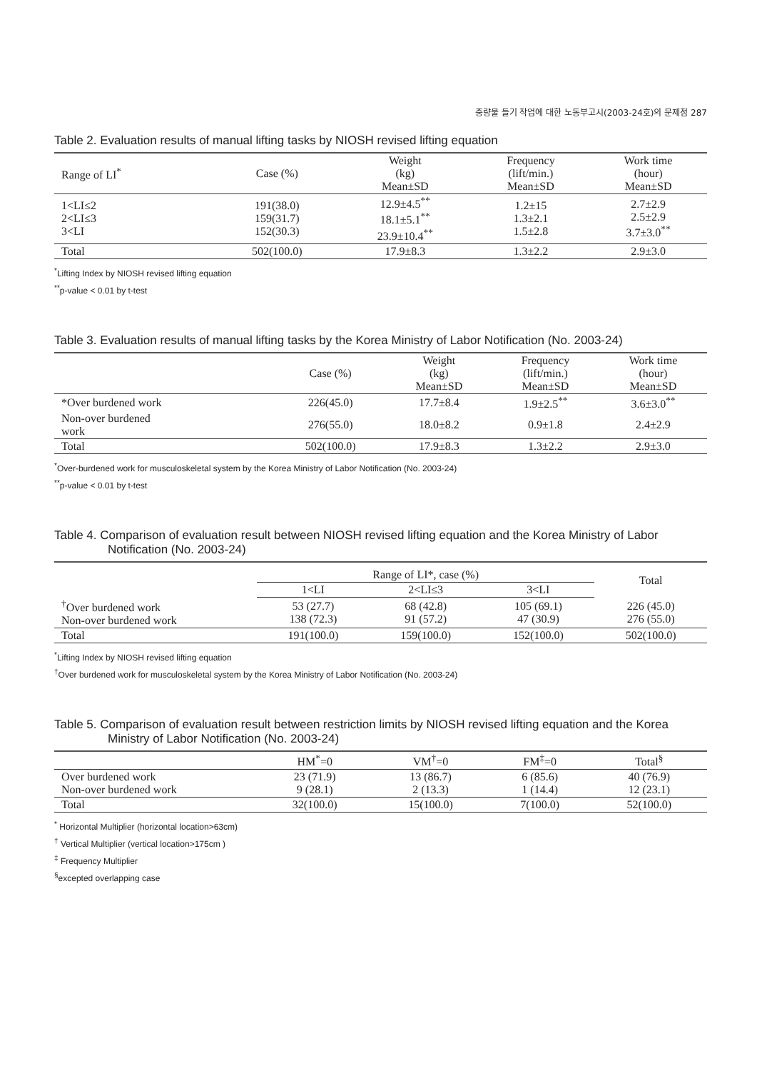중량물 들기 작업에 대한 노동부고시(2003-24호)의 문제점 287
Table 2. Evaluation results of manual lifting tasks by NIOSH revised lifting equation
| Range of LI<sup>*</sup> | Case (%) | Weight (kg) Mean±SD | Frequency (lift/min.) Mean±SD | Work time (hour) Mean±SD |
| --- | --- | --- | --- | --- |
| 1<LI≤2 2<LI≤3 3<LI | 191(38.0) 159(31.7) 152(30.3) | 12.9±4.5<sup>**</sup> 18.1±5.1<sup>**</sup> 23.9±10.4<sup>**</sup> | 1.2±15 1.3±2.1 1.5±2.8 | 2.7±2.9 2.5±2.9 3.7±3.0<sup>**</sup> |
| Total | 502(100.0) | 17.9±8.3 | 1.3±2.2 | 2.9±3.0 |
<sup>*</sup> Lifting Index by NIOSH revised lifting equation
<sup>**</sup> p-value < 0.01 by t-test
Table 3. Evaluation results of manual lifting tasks by the Korea Ministry of Labor Notification (No. 2003-24)
| | Case (%) | Weight (kg) Mean±SD | Frequency (lift/min.) Mean±SD | Work time (hour) Mean±SD |
| --- | --- | --- | --- | --- |
| *Over burdened work | 226(45.0) | 17.7±8.4 | 1.9±2.5<sup>**</sup> | 3.6±3.0<sup>**</sup> |
| Non-over burdened work | 276(55.0) | 18.0±8.2 | 0.9±1.8 | 2.4±2.9 |
| Total | 502(100.0) | 17.9±8.3 | 1.3±2.2 | 2.9±3.0 |
<sup>*</sup> Over-burdened work for musculoskeletal system by the Korea Ministry of Labor Notification (No. 2003-24)
<sup>**</sup> p-value < 0.01 by t-test
Table 4. Comparison of evaluation result between NIOSH revised lifting equation and the Korea Ministry of Labor Notification (No. 2003-24)
| | Range of LI*, case (%) | | | Total |
| --- | --- | --- | --- | --- |
| | 1<LI | 2<LI≤3 | 3<LI | |
| <sup>†</sup> Over burdened work Non-over burdened work | 53 (27.7) 138 (72.3) | 68 (42.8) 91 (57.2) | 105 (69.1) 47 (30.9) | 226 (45.0) 276 (55.0) |
| Total | 191(100.0) | 159(100.0) | 152(100.0) | 502(100.0) |
<sup>*</sup> Lifting Index by NIOSH revised lifting equation
<sup>†</sup> Over burdened work for musculoskeletal system by the Korea Ministry of Labor Notification (No. 2003-24)
Table 5. Comparison of evaluation result between restriction limits by NIOSH revised lifting equation and the Korea Ministry of Labor Notification (No. 2003-24)
| | HM<sup>*</sup>=0 | VM<sup>†</sup>=0 | FM<sup>‡</sup>=0 | Total<sup>§</sup> |
| --- | --- | --- | --- | --- |
| Over burdened work Non-over burdened work | 23 (71.9) 9 (28.1) | 13 (86.7) 2 (13.3) | 6 (85.6) 1 (14.4) | 40 (76.9) 12 (23.1) |
| Total | 32(100.0) | 15(100.0) | 7(100.0) | 52(100.0) |
<sup>*</sup> Horizontal Multiplier (horizontal location>63cm)
<sup>†</sup> Vertical Multiplier (vertical location>175cm )
<sup>‡</sup> Frequency Multiplier
<sup>§</sup> excepted overlapping case